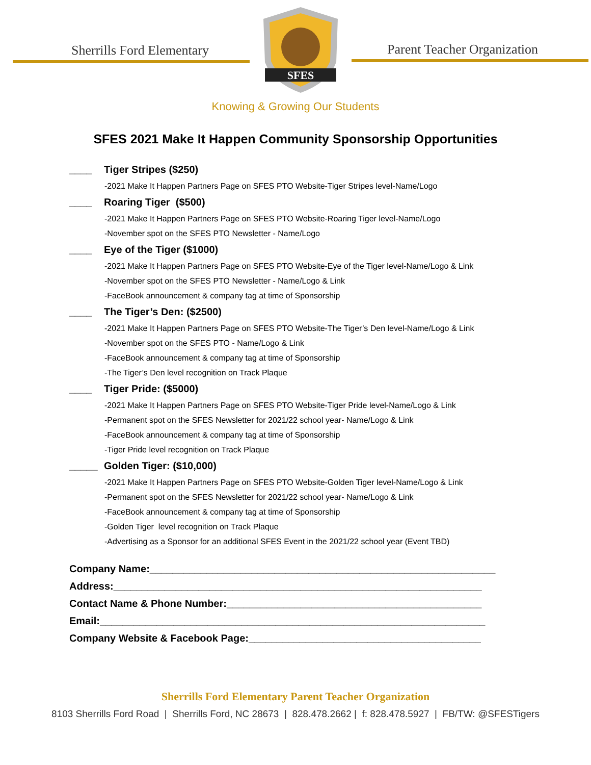Sherrills Ford Elementary
SFES
Parent Teacher Organization
Knowing & Growing Our Students
SFES 2021 Make It Happen Community Sponsorship Opportunities
____ Tiger Stripes ($250)
-2021 Make It Happen Partners Page on SFES PTO Website-Tiger Stripes level-Name/Logo
____ Roaring Tiger ($500)
-2021 Make It Happen Partners Page on SFES PTO Website-Roaring Tiger level-Name/Logo
-November spot on the SFES PTO Newsletter - Name/Logo
____ Eye of the Tiger ($1000)
-2021 Make It Happen Partners Page on SFES PTO Website-Eye of the Tiger level-Name/Logo & Link
-November spot on the SFES PTO Newsletter - Name/Logo & Link
-FaceBook announcement & company tag at time of Sponsorship
____ The Tiger’s Den: ($2500)
-2021 Make It Happen Partners Page on SFES PTO Website-The Tiger’s Den level-Name/Logo & Link
-November spot on the SFES PTO - Name/Logo & Link
-FaceBook announcement & company tag at time of Sponsorship
-The Tiger’s Den level recognition on Track Plaque
____ Tiger Pride: ($5000)
-2021 Make It Happen Partners Page on SFES PTO Website-Tiger Pride level-Name/Logo & Link
-Permanent spot on the SFES Newsletter for 2021/22 school year- Name/Logo & Link
-FaceBook announcement & company tag at time of Sponsorship
-Tiger Pride level recognition on Track Plaque
_____ Golden Tiger: ($10,000)
-2021 Make It Happen Partners Page on SFES PTO Website-Golden Tiger level-Name/Logo & Link
-Permanent spot on the SFES Newsletter for 2021/22 school year- Name/Logo & Link
-FaceBook announcement & company tag at time of Sponsorship
-Golden Tiger level recognition on Track Plaque
-Advertising as a Sponsor for an additional SFES Event in the 2021/22 school year (Event TBD)
Company Name:_____________________________________________________________
Address:_________________________________________________________________
Contact Name & Phone Number:_____________________________________________
Email:____________________________________________________________________
Company Website & Facebook Page:_________________________________________
Sherrills Ford Elementary Parent Teacher Organization
8103 Sherrills Ford Road | Sherrills Ford, NC 28673 | 828.478.2662 | f: 828.478.5927 | FB/TW: @SFESTigers